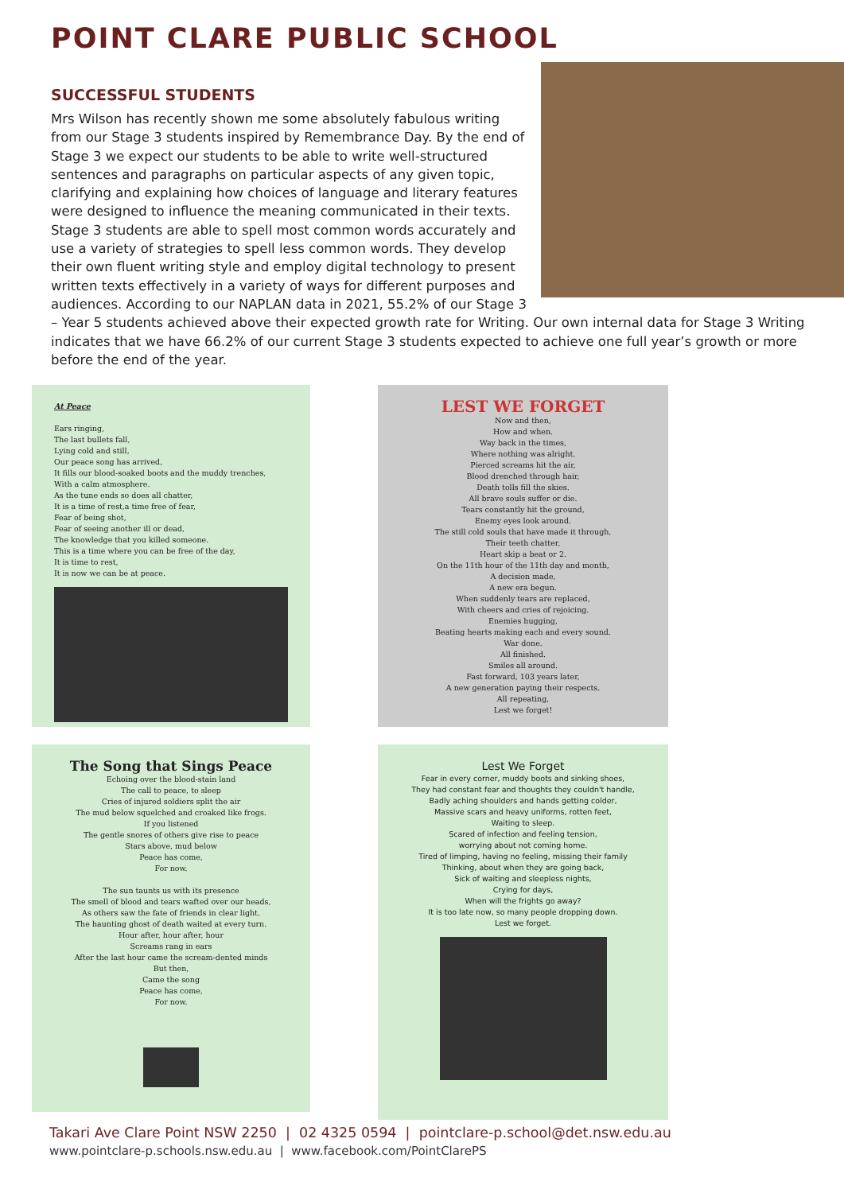POINT CLARE PUBLIC SCHOOL
SUCCESSFUL STUDENTS
Mrs Wilson has recently shown me some absolutely fabulous writing from our Stage 3 students inspired by Remembrance Day. By the end of Stage 3 we expect our students to be able to write well-structured sentences and paragraphs on particular aspects of any given topic, clarifying and explaining how choices of language and literary features were designed to influence the meaning communicated in their texts. Stage 3 students are able to spell most common words accurately and use a variety of strategies to spell less common words. They develop their own fluent writing style and employ digital technology to present written texts effectively in a variety of ways for different purposes and audiences. According to our NAPLAN data in 2021, 55.2% of our Stage 3 – Year 5 students achieved above their expected growth rate for Writing. Our own internal data for Stage 3 Writing indicates that we have 66.2% of our current Stage 3 students expected to achieve one full year’s growth or more before the end of the year.
At Peace
Ears ringing,
The last bullets fall,
Lying cold and still,
Our peace song has arrived,
It fills our blood-soaked boots and the muddy trenches,
With a calm atmosphere.
As the tune ends so does all chatter,
It is a time of rest,a time free of fear,
Fear of being shot,
Fear of seeing another ill or dead,
The knowledge that you killed someone.
This is a time where you can be free of the day,
It is time to rest,
It is now we can be at peace.
LEST WE FORGET
Now and then,
How and when.
Way back in the times,
Where nothing was alright.
Pierced screams hit the air,
Blood drenched through hair,
Death tolls fill the skies.
All brave souls suffer or die.
Tears constantly hit the ground,
Enemy eyes look around.
The still cold souls that have made it through,
Their teeth chatter,
Heart skip a beat or 2.
On the 11th hour of the 11th day and month,
A decision made,
A new era begun.
When suddenly tears are replaced,
With cheers and cries of rejoicing.
Enemies hugging,
Beating hearts making each and every sound.
War done.
All finished.
Smiles all around.
Fast forward, 103 years later,
A new generation paying their respects.
All repeating,
Lest we forget!
The Song that Sings Peace
Echoing over the blood-stain land
The call to peace, to sleep
Cries of injured soldiers split the air
The mud below squelched and croaked like frogs.
If you listened
The gentle snores of others give rise to peace
Stars above, mud below
Peace has come,
For now.
The sun taunts us with its presence
The smell of blood and tears wafted over our heads,
As others saw the fate of friends in clear light.
The haunting ghost of death waited at every turn.
Hour after, hour after, hour
Screams rang in ears
After the last hour came the scream-dented minds
But then,
Came the song
Peace has come,
For now.
Lest We Forget
Fear in every corner, muddy boots and sinking shoes,
They had constant fear and thoughts they couldn't handle,
Badly aching shoulders and hands getting colder,
Massive scars and heavy uniforms, rotten feet,
Waiting to sleep.
Scared of infection and feeling tension,
worrying about not coming home.
Tired of limping, having no feeling, missing their family
Thinking, about when they are going back,
Sick of waiting and sleepless nights,
Crying for days,
When will the frights go away?
It is too late now, so many people dropping down.
Lest we forget.
Takari Ave Clare Point NSW 2250 | 02 4325 0594 | pointclare-p.school@det.nsw.edu.au
www.pointclare-p.schools.nsw.edu.au | www.facebook.com/PointClarePS